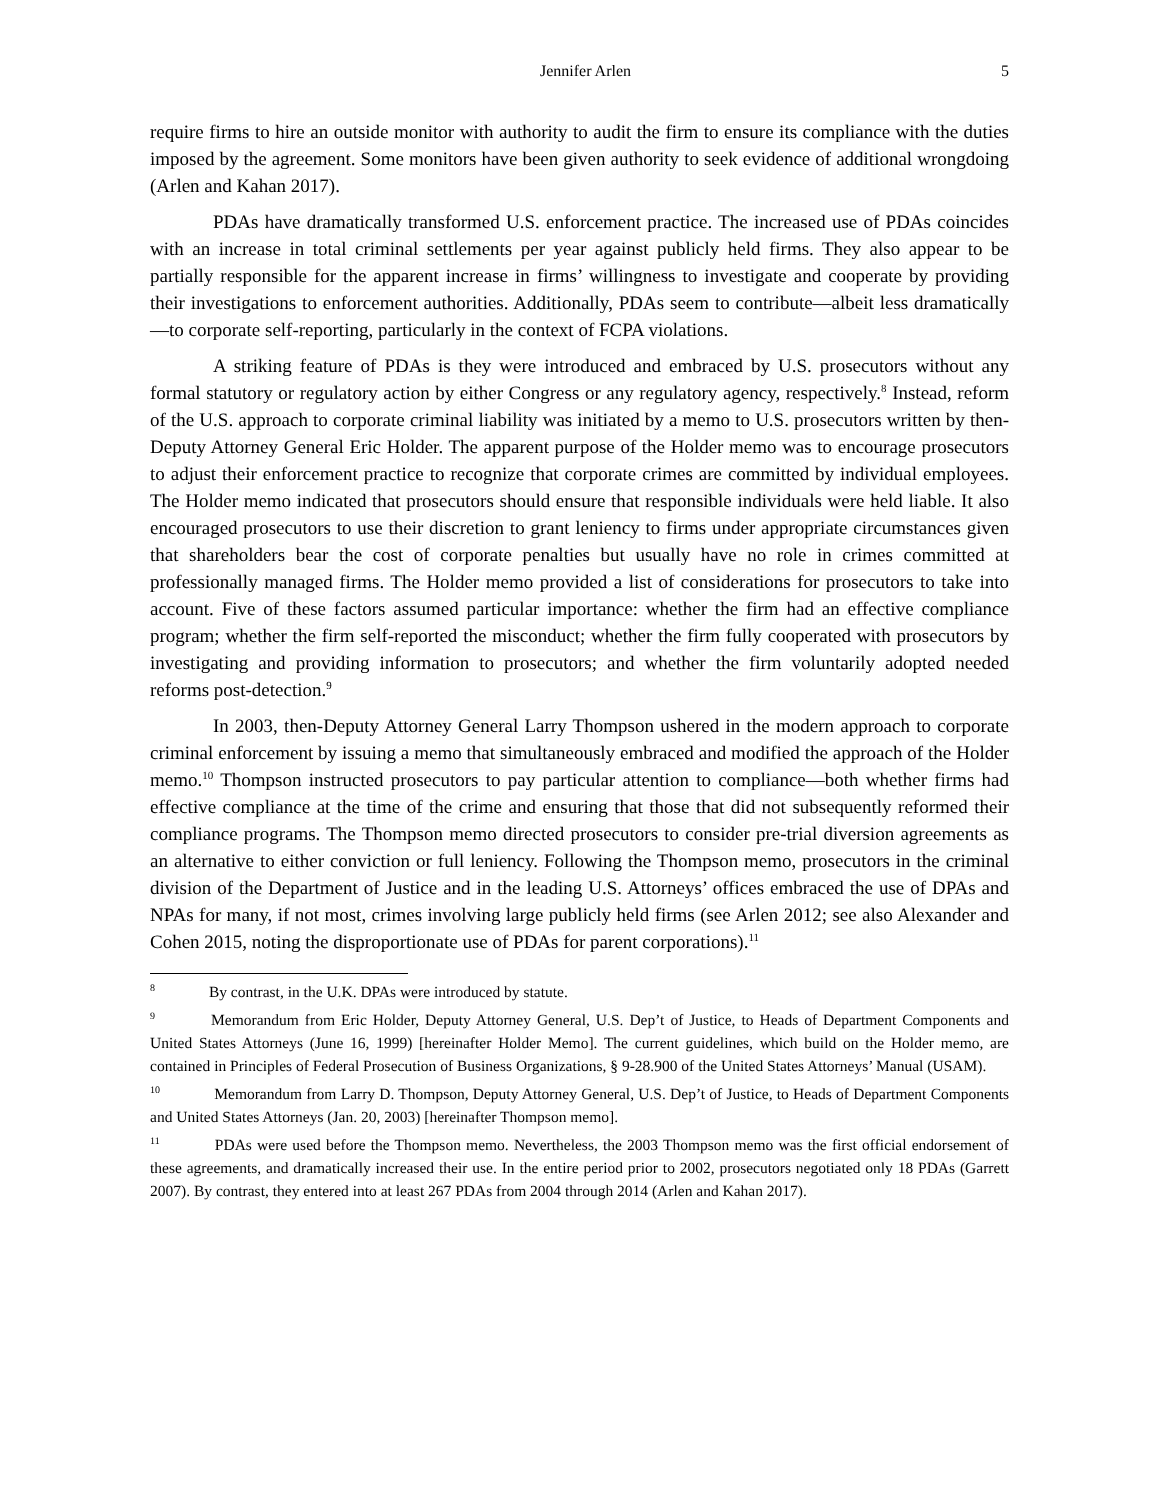Jennifer Arlen 5
require firms to hire an outside monitor with authority to audit the firm to ensure its compliance with the duties imposed by the agreement. Some monitors have been given authority to seek evidence of additional wrongdoing (Arlen and Kahan 2017).
PDAs have dramatically transformed U.S. enforcement practice. The increased use of PDAs coincides with an increase in total criminal settlements per year against publicly held firms. They also appear to be partially responsible for the apparent increase in firms’ willingness to investigate and cooperate by providing their investigations to enforcement authorities. Additionally, PDAs seem to contribute—albeit less dramatically—to corporate self-reporting, particularly in the context of FCPA violations.
A striking feature of PDAs is they were introduced and embraced by U.S. prosecutors without any formal statutory or regulatory action by either Congress or any regulatory agency, respectively.<sup>8</sup> Instead, reform of the U.S. approach to corporate criminal liability was initiated by a memo to U.S. prosecutors written by then-Deputy Attorney General Eric Holder. The apparent purpose of the Holder memo was to encourage prosecutors to adjust their enforcement practice to recognize that corporate crimes are committed by individual employees. The Holder memo indicated that prosecutors should ensure that responsible individuals were held liable. It also encouraged prosecutors to use their discretion to grant leniency to firms under appropriate circumstances given that shareholders bear the cost of corporate penalties but usually have no role in crimes committed at professionally managed firms. The Holder memo provided a list of considerations for prosecutors to take into account. Five of these factors assumed particular importance: whether the firm had an effective compliance program; whether the firm self-reported the misconduct; whether the firm fully cooperated with prosecutors by investigating and providing information to prosecutors; and whether the firm voluntarily adopted needed reforms post-detection.<sup>9</sup>
In 2003, then-Deputy Attorney General Larry Thompson ushered in the modern approach to corporate criminal enforcement by issuing a memo that simultaneously embraced and modified the approach of the Holder memo.<sup>10</sup> Thompson instructed prosecutors to pay particular attention to compliance—both whether firms had effective compliance at the time of the crime and ensuring that those that did not subsequently reformed their compliance programs. The Thompson memo directed prosecutors to consider pre-trial diversion agreements as an alternative to either conviction or full leniency. Following the Thompson memo, prosecutors in the criminal division of the Department of Justice and in the leading U.S. Attorneys’ offices embraced the use of DPAs and NPAs for many, if not most, crimes involving large publicly held firms (see Arlen 2012; see also Alexander and Cohen 2015, noting the disproportionate use of PDAs for parent corporations).<sup>11</sup>
<sup>8</sup> By contrast, in the U.K. DPAs were introduced by statute.
<sup>9</sup> Memorandum from Eric Holder, Deputy Attorney General, U.S. Dep’t of Justice, to Heads of Department Components and United States Attorneys (June 16, 1999) [hereinafter Holder Memo]. The current guidelines, which build on the Holder memo, are contained in Principles of Federal Prosecution of Business Organizations, § 9-28.900 of the United States Attorneys’ Manual (USAM).
<sup>10</sup> Memorandum from Larry D. Thompson, Deputy Attorney General, U.S. Dep’t of Justice, to Heads of Department Components and United States Attorneys (Jan. 20, 2003) [hereinafter Thompson memo].
<sup>11</sup> PDAs were used before the Thompson memo. Nevertheless, the 2003 Thompson memo was the first official endorsement of these agreements, and dramatically increased their use. In the entire period prior to 2002, prosecutors negotiated only 18 PDAs (Garrett 2007). By contrast, they entered into at least 267 PDAs from 2004 through 2014 (Arlen and Kahan 2017).